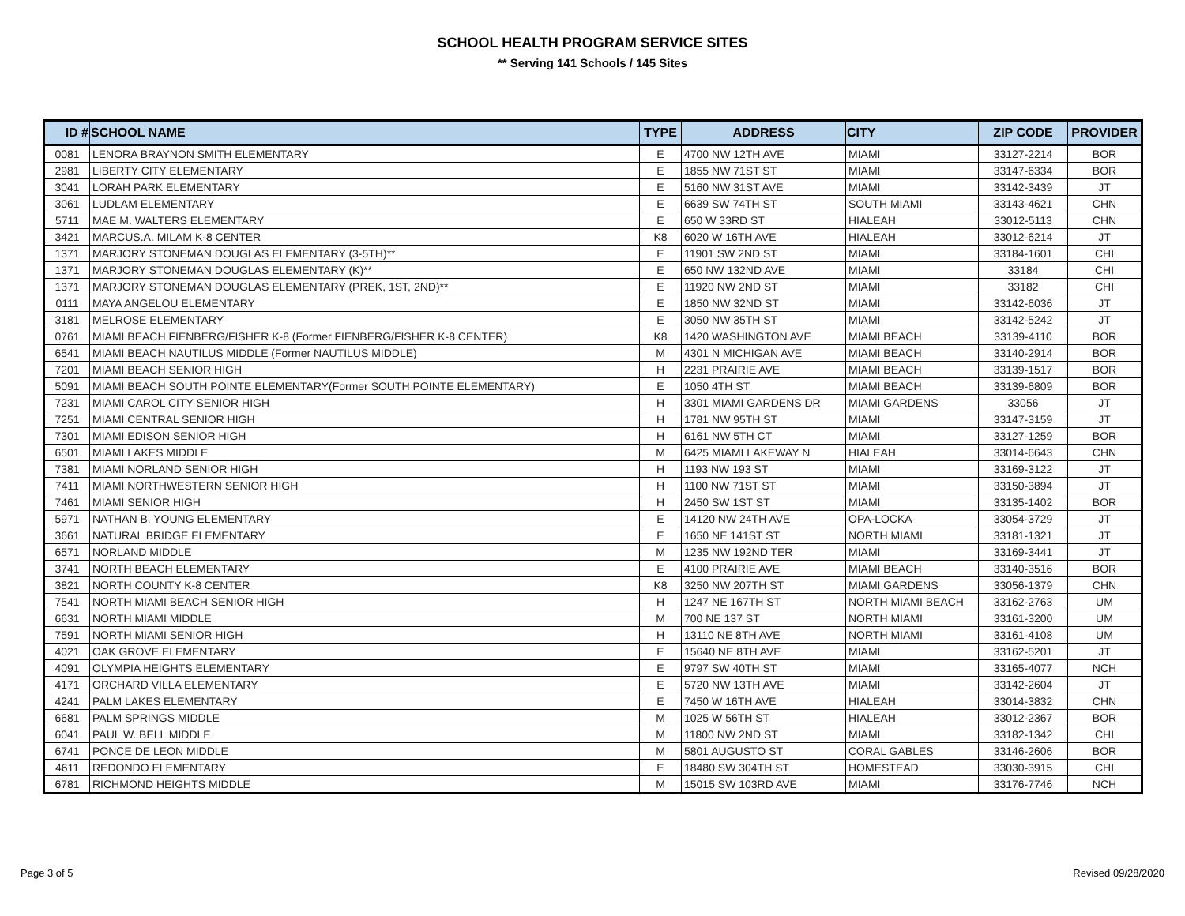SCHOOL HEALTH PROGRAM SERVICE SITES
** Serving 141 Schools / 145 Sites
| ID # | SCHOOL NAME | TYPE | ADDRESS | CITY | ZIP CODE | PROVIDER |
| --- | --- | --- | --- | --- | --- | --- |
| 0081 | LENORA BRAYNON SMITH ELEMENTARY | E | 4700 NW 12TH AVE | MIAMI | 33127-2214 | BOR |
| 2981 | LIBERTY CITY ELEMENTARY | E | 1855 NW 71ST ST | MIAMI | 33147-6334 | BOR |
| 3041 | LORAH PARK ELEMENTARY | E | 5160 NW 31ST AVE | MIAMI | 33142-3439 | JT |
| 3061 | LUDLAM ELEMENTARY | E | 6639 SW 74TH ST | SOUTH MIAMI | 33143-4621 | CHN |
| 5711 | MAE M. WALTERS ELEMENTARY | E | 650 W 33RD ST | HIALEAH | 33012-5113 | CHN |
| 3421 | MARCUS.A. MILAM K-8 CENTER | K8 | 6020 W 16TH AVE | HIALEAH | 33012-6214 | JT |
| 1371 | MARJORY STONEMAN DOUGLAS ELEMENTARY (3-5TH)** | E | 11901 SW 2ND ST | MIAMI | 33184-1601 | CHI |
| 1371 | MARJORY STONEMAN DOUGLAS ELEMENTARY (K)** | E | 650 NW 132ND AVE | MIAMI | 33184 | CHI |
| 1371 | MARJORY STONEMAN DOUGLAS ELEMENTARY (PREK, 1ST, 2ND)** | E | 11920 NW 2ND ST | MIAMI | 33182 | CHI |
| 0111 | MAYA ANGELOU ELEMENTARY | E | 1850 NW 32ND ST | MIAMI | 33142-6036 | JT |
| 3181 | MELROSE ELEMENTARY | E | 3050 NW 35TH ST | MIAMI | 33142-5242 | JT |
| 0761 | MIAMI BEACH FIENBERG/FISHER K-8 (Former FIENBERG/FISHER K-8 CENTER) | K8 | 1420 WASHINGTON AVE | MIAMI BEACH | 33139-4110 | BOR |
| 6541 | MIAMI BEACH NAUTILUS MIDDLE (Former NAUTILUS MIDDLE) | M | 4301 N MICHIGAN AVE | MIAMI BEACH | 33140-2914 | BOR |
| 7201 | MIAMI BEACH SENIOR HIGH | H | 2231 PRAIRIE AVE | MIAMI BEACH | 33139-1517 | BOR |
| 5091 | MIAMI BEACH SOUTH POINTE ELEMENTARY(Former SOUTH POINTE ELEMENTARY) | E | 1050 4TH ST | MIAMI BEACH | 33139-6809 | BOR |
| 7231 | MIAMI CAROL CITY SENIOR HIGH | H | 3301 MIAMI GARDENS DR | MIAMI GARDENS | 33056 | JT |
| 7251 | MIAMI CENTRAL SENIOR HIGH | H | 1781 NW 95TH ST | MIAMI | 33147-3159 | JT |
| 7301 | MIAMI EDISON SENIOR HIGH | H | 6161 NW 5TH CT | MIAMI | 33127-1259 | BOR |
| 6501 | MIAMI LAKES MIDDLE | M | 6425 MIAMI LAKEWAY N | HIALEAH | 33014-6643 | CHN |
| 7381 | MIAMI NORLAND SENIOR HIGH | H | 1193 NW 193 ST | MIAMI | 33169-3122 | JT |
| 7411 | MIAMI NORTHWESTERN SENIOR HIGH | H | 1100 NW 71ST ST | MIAMI | 33150-3894 | JT |
| 7461 | MIAMI SENIOR HIGH | H | 2450 SW 1ST ST | MIAMI | 33135-1402 | BOR |
| 5971 | NATHAN B. YOUNG ELEMENTARY | E | 14120 NW 24TH AVE | OPA-LOCKA | 33054-3729 | JT |
| 3661 | NATURAL BRIDGE ELEMENTARY | E | 1650 NE 141ST ST | NORTH MIAMI | 33181-1321 | JT |
| 6571 | NORLAND MIDDLE | M | 1235 NW 192ND TER | MIAMI | 33169-3441 | JT |
| 3741 | NORTH BEACH ELEMENTARY | E | 4100 PRAIRIE AVE | MIAMI BEACH | 33140-3516 | BOR |
| 3821 | NORTH COUNTY K-8 CENTER | K8 | 3250 NW 207TH ST | MIAMI GARDENS | 33056-1379 | CHN |
| 7541 | NORTH MIAMI BEACH SENIOR HIGH | H | 1247 NE 167TH ST | NORTH MIAMI BEACH | 33162-2763 | UM |
| 6631 | NORTH MIAMI MIDDLE | M | 700 NE 137 ST | NORTH MIAMI | 33161-3200 | UM |
| 7591 | NORTH MIAMI SENIOR HIGH | H | 13110 NE 8TH AVE | NORTH MIAMI | 33161-4108 | UM |
| 4021 | OAK GROVE ELEMENTARY | E | 15640 NE 8TH AVE | MIAMI | 33162-5201 | JT |
| 4091 | OLYMPIA HEIGHTS ELEMENTARY | E | 9797 SW 40TH ST | MIAMI | 33165-4077 | NCH |
| 4171 | ORCHARD VILLA ELEMENTARY | E | 5720 NW 13TH AVE | MIAMI | 33142-2604 | JT |
| 4241 | PALM LAKES ELEMENTARY | E | 7450 W 16TH AVE | HIALEAH | 33014-3832 | CHN |
| 6681 | PALM SPRINGS MIDDLE | M | 1025 W 56TH ST | HIALEAH | 33012-2367 | BOR |
| 6041 | PAUL W. BELL MIDDLE | M | 11800 NW 2ND ST | MIAMI | 33182-1342 | CHI |
| 6741 | PONCE DE LEON MIDDLE | M | 5801 AUGUSTO ST | CORAL GABLES | 33146-2606 | BOR |
| 4611 | REDONDO ELEMENTARY | E | 18480 SW 304TH ST | HOMESTEAD | 33030-3915 | CHI |
| 6781 | RICHMOND HEIGHTS MIDDLE | M | 15015 SW 103RD AVE | MIAMI | 33176-7746 | NCH |
Page 3 of 5 Revised 09/28/2020